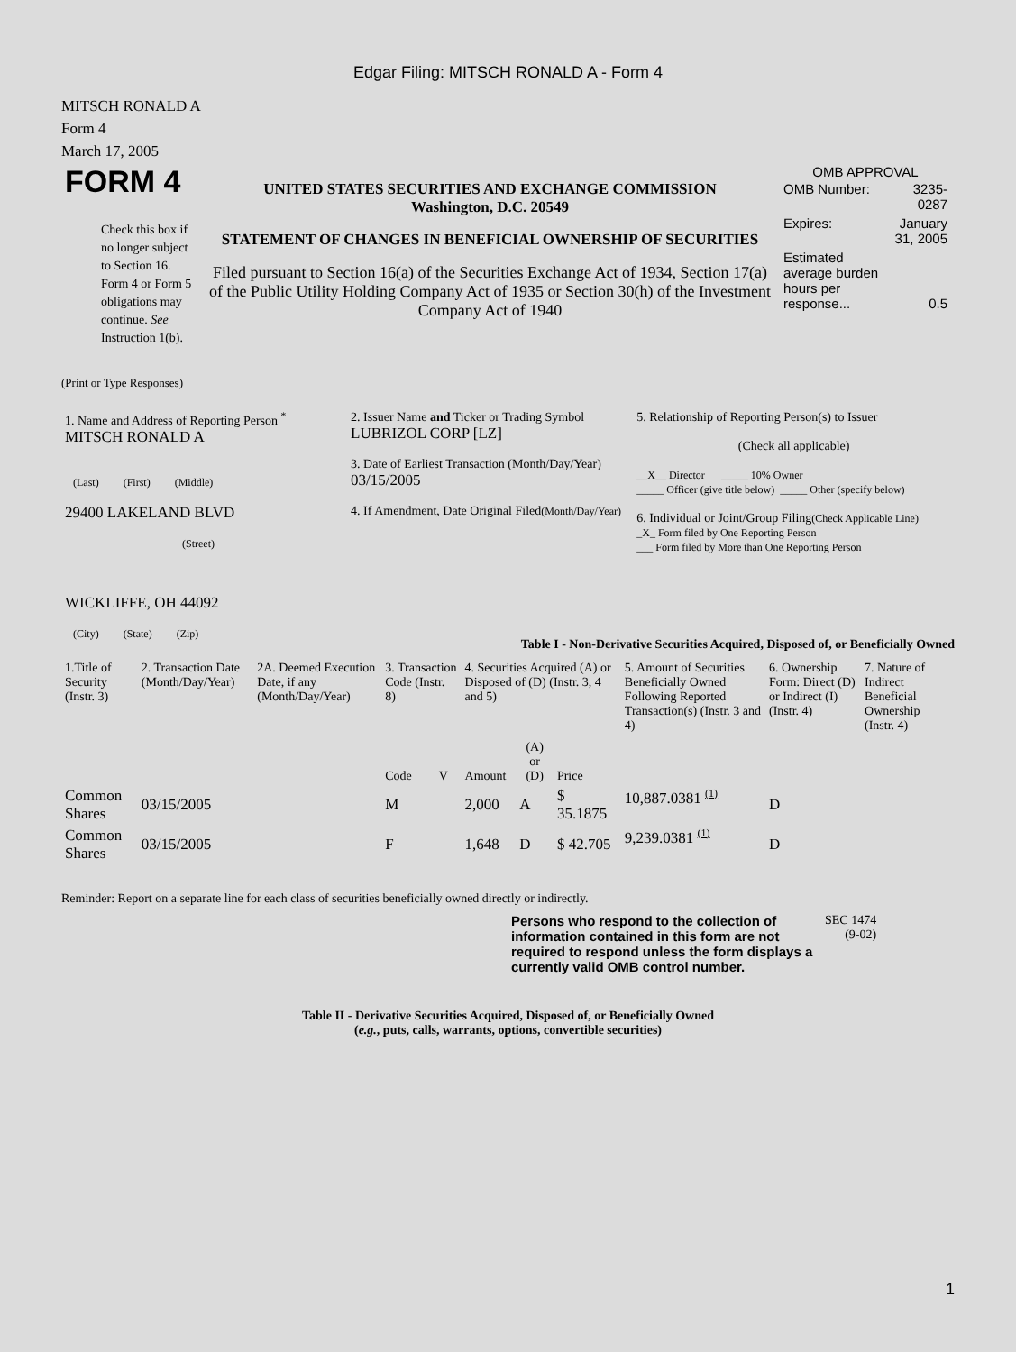Edgar Filing: MITSCH RONALD A - Form 4
MITSCH RONALD A
Form 4
March 17, 2005
| FORM 4 Check this box if no longer subject to Section 16. Form 4 or Form 5 obligations may continue. See Instruction 1(b). | UNITED STATES SECURITIES AND EXCHANGE COMMISSION Washington, D.C. 20549 STATEMENT OF CHANGES IN BENEFICIAL OWNERSHIP OF SECURITIES Filed pursuant to Section 16(a) of the Securities Exchange Act of 1934, Section 17(a) of the Public Utility Holding Company Act of 1935 or Section 30(h) of the Investment Company Act of 1940 | OMB APPROVAL / OMB Number: / 3235-0287 / / Expires: / January 31, 2005 / / Estimated average burden hours per response... / 0.5 / |
(Print or Type Responses)
| 1. Name and Address of Reporting Person <sup>*</sup> MITSCH RONALD A (Last) (First) (Middle) 29400 LAKELAND BLVD (Street) WICKLIFFE, OH 44092 (City) (State) (Zip) | 2. Issuer Name and Ticker or Trading Symbol LUBRIZOL CORP [LZ] 3. Date of Earliest Transaction (Month/Day/Year) 03/15/2005 4. If Amendment, Date Original Filed (Month/Day/Year) | 5. Relationship of Reporting Person(s) to Issuer (Check all applicable) __X__ Director _____ 10% Owner _____ Officer (give title below) _____ Other (specify below) 6. Individual or Joint/Group Filing (Check Applicable Line) _X_ Form filed by One Reporting Person ___ Form filed by More than One Reporting Person |
Table I - Non-Derivative Securities Acquired, Disposed of, or Beneficially Owned
| 1.Title of Security (Instr. 3) | 2. Transaction Date (Month/Day/Year) | 2A. Deemed Execution Date, if any (Month/Day/Year) | 3. Transaction Code (Instr. 8) | | 4. Securities Acquired (A) or Disposed of (D) (Instr. 3, 4 and 5) | | | 5. Amount of Securities Beneficially Owned Following Reported Transaction(s) (Instr. 3 and 4) | 6. Ownership Form: Direct (D) or Indirect (I) (Instr. 4) | 7. Nature of Indirect Beneficial Ownership (Instr. 4) |
| --- | --- | --- | --- | --- | --- | --- | --- | --- | --- | --- |
| | | | Code | V | Amount | (A) or (D) | Price | | | |
| Common Shares | 03/15/2005 | | M | | 2,000 | A | $ 35.1875 | 10,887.0381 <sup>(1)</sup> | D | |
| Common Shares | 03/15/2005 | | F | | 1,648 | D | $ 42.705 | 9,239.0381 <sup>(1)</sup> | D | |
Reminder: Report on a separate line for each class of securities beneficially owned directly or indirectly.
| Persons who respond to the collection of information contained in this form are not required to respond unless the form displays a currently valid OMB control number. | SEC 1474 (9-02) |
Table II - Derivative Securities Acquired, Disposed of, or Beneficially Owned
(e.g., puts, calls, warrants, options, convertible securities)
1